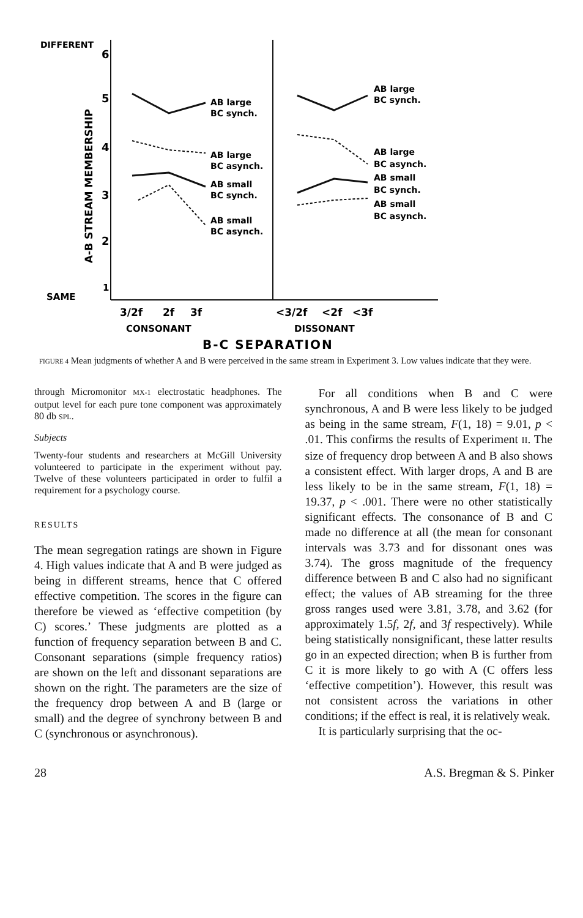DIFFERENT
SAME
A-B STREAM MEMBERSHIP
6
5
4
3
2
1
AB large
BC synch.
AB large
BC asynch.
AB small
BC synch.
AB small
BC asynch.
AB large
BC synch.
AB large
BC asynch.
AB small
BC synch.
AB small
BC asynch.
3/2f
2f
3f
<3/2f
<2f
<3f
CONSONANT
DISSONANT
B-C SEPARATION
FIGURE 4 Mean judgments of whether A and B were perceived in the same stream in Experiment 3. Low values indicate that they were.
through Micromonitor MX-1 electrostatic headphones. The output level for each pure tone component was approximately 80 db SPL.
Subjects
Twenty-four students and researchers at McGill University volunteered to participate in the experiment without pay. Twelve of these volunteers participated in order to fulfil a requirement for a psychology course.
RESULTS
The mean segregation ratings are shown in Figure 4. High values indicate that A and B were judged as being in different streams, hence that C offered effective competition. The scores in the figure can therefore be viewed as ‘effective competition (by C) scores.’ These judgments are plotted as a function of frequency separation between B and C. Consonant separations (simple frequency ratios) are shown on the left and dissonant separations are shown on the right. The parameters are the size of the frequency drop between A and B (large or small) and the degree of synchrony between B and C (synchronous or asynchronous).
For all conditions when B and C were synchronous, A and B were less likely to be judged as being in the same stream, F(1, 18) = 9.01, p < .01. This confirms the results of Experiment II. The size of frequency drop between A and B also shows a consistent effect. With larger drops, A and B are less likely to be in the same stream, F(1, 18) = 19.37, p < .001. There were no other statistically significant effects. The consonance of B and C made no difference at all (the mean for consonant intervals was 3.73 and for dissonant ones was 3.74). The gross magnitude of the frequency difference between B and C also had no significant effect; the values of AB streaming for the three gross ranges used were 3.81, 3.78, and 3.62 (for approximately 1.5f, 2f, and 3f respectively). While being statistically nonsignificant, these latter results go in an expected direction; when B is further from C it is more likely to go with A (C offers less ‘effective competition’). However, this result was not consistent across the variations in other conditions; if the effect is real, it is relatively weak.
It is particularly surprising that the oc-
28 A.S. Bregman & S. Pinker